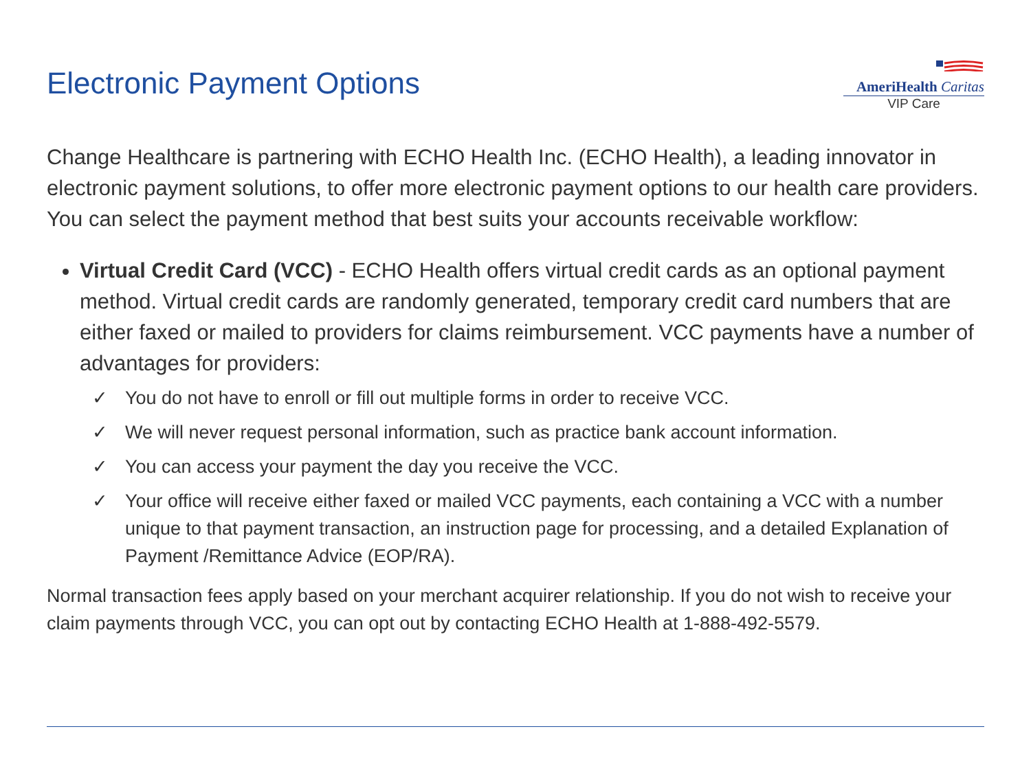Electronic Payment Options
AmeriHealth Caritas
VIP Care
Change Healthcare is partnering with ECHO Health Inc. (ECHO Health), a leading innovator in electronic payment solutions, to offer more electronic payment options to our health care providers. You can select the payment method that best suits your accounts receivable workflow:
Virtual Credit Card (VCC) - ECHO Health offers virtual credit cards as an optional payment method. Virtual credit cards are randomly generated, temporary credit card numbers that are either faxed or mailed to providers for claims reimbursement. VCC payments have a number of advantages for providers:
✓ You do not have to enroll or fill out multiple forms in order to receive VCC.
✓ We will never request personal information, such as practice bank account information.
✓ You can access your payment the day you receive the VCC.
✓ Your office will receive either faxed or mailed VCC payments, each containing a VCC with a number unique to that payment transaction, an instruction page for processing, and a detailed Explanation of Payment /Remittance Advice (EOP/RA).
Normal transaction fees apply based on your merchant acquirer relationship. If you do not wish to receive your claim payments through VCC, you can opt out by contacting ECHO Health at 1-888-492-5579.